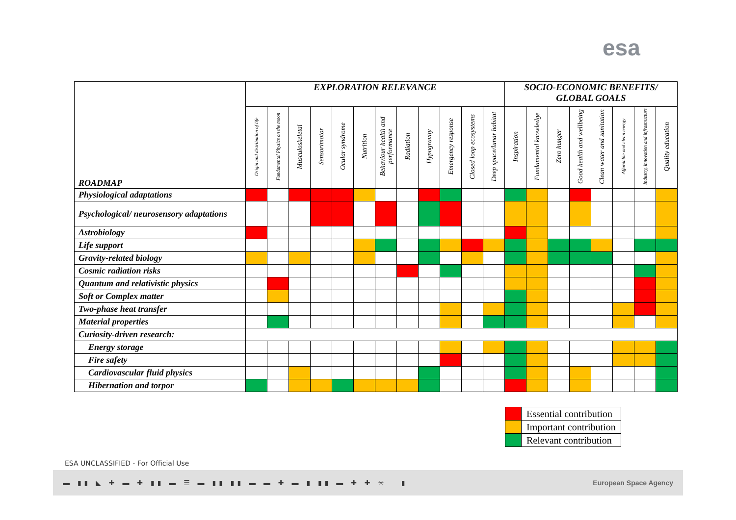esa
| ROADMAP | EXPLORATION RELEVANCE | | | | | | | | | | | | SOCIO-ECONOMIC BENEFITS/ GLOBAL GOALS | | | | | | | |
| --- | --- | --- | --- | --- | --- | --- | --- | --- | --- | --- | --- | --- | --- | --- | --- | --- | --- | --- | --- | --- |
| | Origin and distribution of life | Fundamental Physics on the moon | Musculoskeletal | Sensorimotor | Ocular syndrome | Nutrition | Behaviour health and performance | Radiation | Hypogravity | Emergency response | Closed loop ecosystems | Deep space/lunar habitat | Inspiration | Fundamental knowledge | Zero hunger | Good health and wellbeing | Clean water and sanitation | Affordable and clean energy | Industry, innovation and infrastructure | Quality education |
| Physiological adaptations | | | | | | | | | | | | | | | | | | | | |
| Psychological/ neurosensory adaptations | | | | | | | | | | | | | | | | | | | | |
| Astrobiology | | | | | | | | | | | | | | | | | | | | |
| Life support | | | | | | | | | | | | | | | | | | | | |
| Gravity-related biology | | | | | | | | | | | | | | | | | | | | |
| Cosmic radiation risks | | | | | | | | | | | | | | | | | | | | |
| Quantum and relativistic physics | | | | | | | | | | | | | | | | | | | | |
| Soft or Complex matter | | | | | | | | | | | | | | | | | | | | |
| Two-phase heat transfer | | | | | | | | | | | | | | | | | | | | |
| Material properties | | | | | | | | | | | | | | | | | | | | |
| Curiosity-driven research: | | | | | | | | | | | | | | | | | | | | |
| Energy storage | | | | | | | | | | | | | | | | | | | | |
| Fire safety | | | | | | | | | | | | | | | | | | | | |
| Cardiovascular fluid physics | | | | | | | | | | | | | | | | | | | | |
| Hibernation and torpor | | | | | | | | | | | | | | | | | | | | |
| | Essential contribution |
| | Important contribution |
| | Relevant contribution |
ESA UNCLASSIFIED - For Official Use
▬ ▮▮ ◣ ✚ ▬ ✚ ▮▮ ▬ ☰ ▬ ▮▮ ▮▮ ▬ ▬ ✚ ▬ ▮ ▮▮ ▬ ✚ ✚ ✳ ▮ European Space Agency